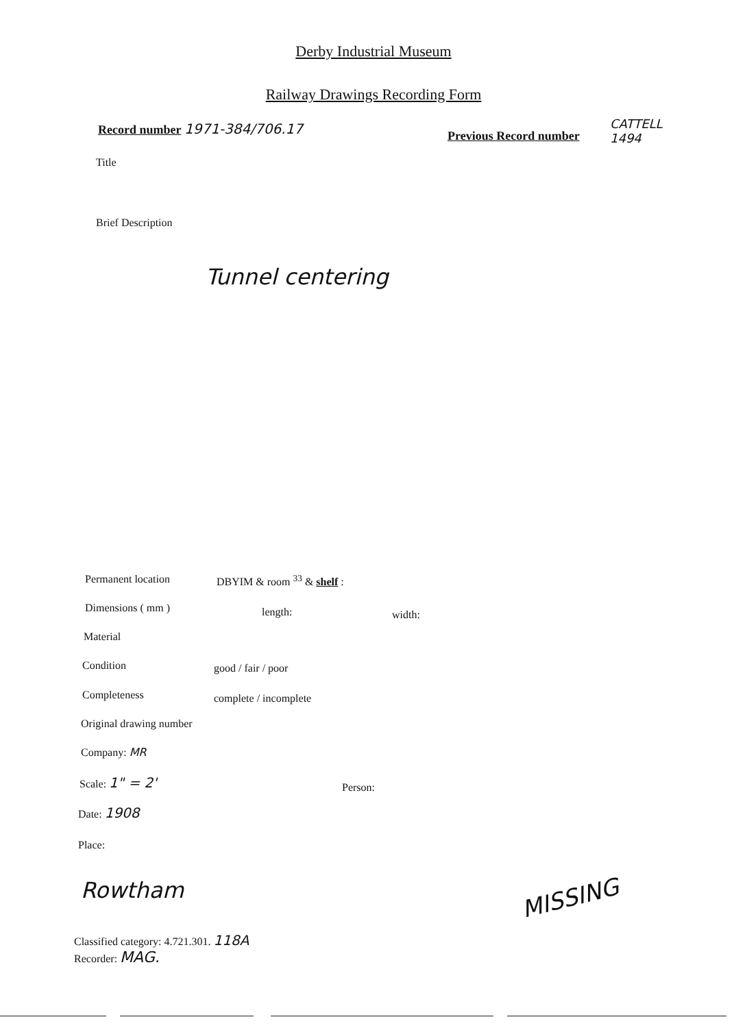Derby Industrial Museum
Railway Drawings Recording Form
Record number 1971-384/706.17
Previous Record number
CATTELL
1494
Title
Brief Description
Tunnel centering
Permanent location DBYIM & room <sup>33</sup> & shelf :
Dimensions ( mm ) length: width:
Material
Condition good / fair / poor
Completeness complete / incomplete
Original drawing number
Company: MR
Scale: 1" = 2'
Person:
Date: 1908
Place:
Rowtham
Classified category: 4.721.301. 118A
Recorder: MAG.
MISSING